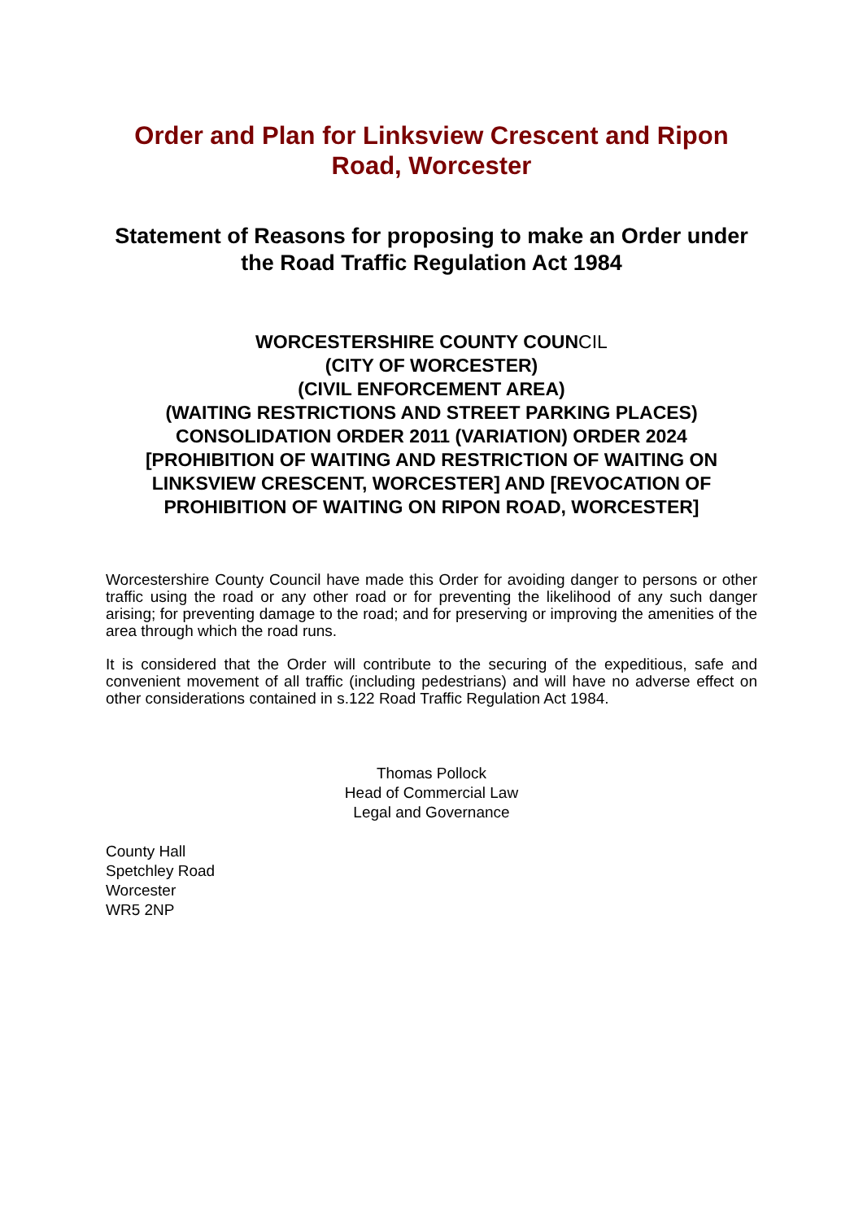Order and Plan for Linksview Crescent and Ripon Road, Worcester
Statement of Reasons for proposing to make an Order under the Road Traffic Regulation Act 1984
WORCESTERSHIRE COUNTY COUNCIL
(CITY OF WORCESTER)
(CIVIL ENFORCEMENT AREA)
(WAITING RESTRICTIONS AND STREET PARKING PLACES)
CONSOLIDATION ORDER 2011 (VARIATION) ORDER 2024
[PROHIBITION OF WAITING AND RESTRICTION OF WAITING ON LINKSVIEW CRESCENT, WORCESTER] AND [REVOCATION OF PROHIBITION OF WAITING ON RIPON ROAD, WORCESTER]
Worcestershire County Council have made this Order for avoiding danger to persons or other traffic using the road or any other road or for preventing the likelihood of any such danger arising; for preventing damage to the road; and for preserving or improving the amenities of the area through which the road runs.
It is considered that the Order will contribute to the securing of the expeditious, safe and convenient movement of all traffic (including pedestrians) and will have no adverse effect on other considerations contained in s.122 Road Traffic Regulation Act 1984.
Thomas Pollock
Head of Commercial Law
Legal and Governance
County Hall
Spetchley Road
Worcester
WR5 2NP